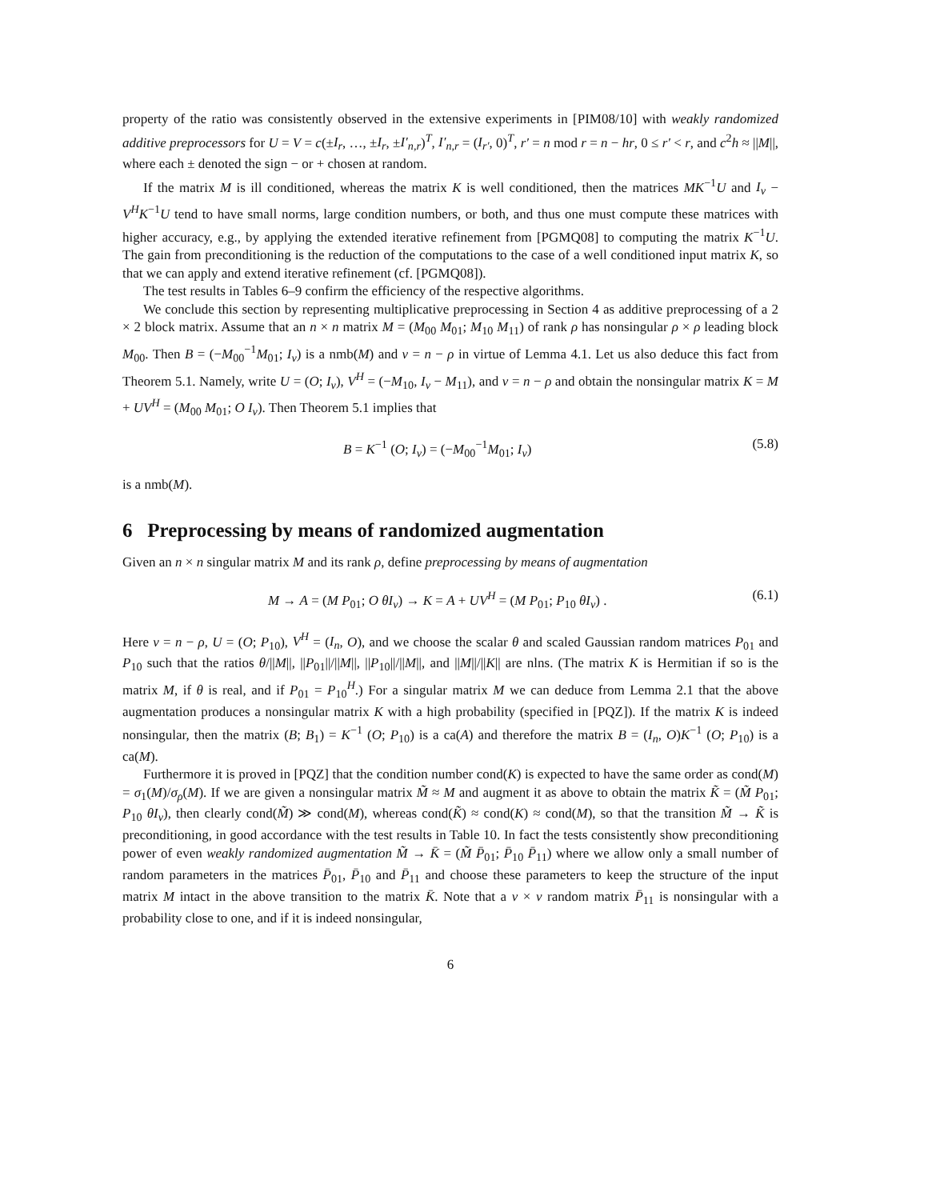property of the ratio was consistently observed in the extensive experiments in [PIM08/10] with weakly randomized additive preprocessors for U = V = c(±I<sub>r</sub>, …, ±I<sub>r</sub>, ±I′<sub>n,r</sub>)<sup>T</sup>, I′<sub>n,r</sub> = (I<sub>r′</sub>, 0)<sup>T</sup>, r′ = n mod r = n − hr, 0 ≤ r′ < r, and c<sup>2</sup>h ≈ ||M||, where each ± denoted the sign − or + chosen at random.
If the matrix M is ill conditioned, whereas the matrix K is well conditioned, then the matrices MK<sup>−1</sup>U and I<sub>ν</sub> − V<sup>H</sup>K<sup>−1</sup>U tend to have small norms, large condition numbers, or both, and thus one must compute these matrices with higher accuracy, e.g., by applying the extended iterative refinement from [PGMQ08] to computing the matrix K<sup>−1</sup>U. The gain from preconditioning is the reduction of the computations to the case of a well conditioned input matrix K, so that we can apply and extend iterative refinement (cf. [PGMQ08]).
The test results in Tables 6–9 confirm the efficiency of the respective algorithms.
We conclude this section by representing multiplicative preprocessing in Section 4 as additive preprocessing of a 2 × 2 block matrix. Assume that an n × n matrix M = (M<sub>00</sub> M<sub>01</sub>; M<sub>10</sub> M<sub>11</sub>) of rank ρ has nonsingular ρ × ρ leading block M<sub>00</sub>. Then B = (−M<sub>00</sub><sup>−1</sup>M<sub>01</sub>; I<sub>ν</sub>) is a nmb(M) and ν = n − ρ in virtue of Lemma 4.1. Let us also deduce this fact from Theorem 5.1. Namely, write U = (O; I<sub>ν</sub>), V<sup>H</sup> = (−M<sub>10</sub>, I<sub>ν</sub> − M<sub>11</sub>), and ν = n − ρ and obtain the nonsingular matrix K = M + UV<sup>H</sup> = (M<sub>00</sub> M<sub>01</sub>; O I<sub>ν</sub>). Then Theorem 5.1 implies that
B = K<sup>−1</sup> (O; I<sub>ν</sub>) = (−M<sub>00</sub><sup>−1</sup>M<sub>01</sub>; I<sub>ν</sub>) (5.8)
is a nmb(M).
6 Preprocessing by means of randomized augmentation
Given an n × n singular matrix M and its rank ρ, define preprocessing by means of augmentation
M → A = (M P<sub>01</sub>; O θI<sub>ν</sub>) → K = A + UV<sup>H</sup> = (M P<sub>01</sub>; P<sub>10</sub> θI<sub>ν</sub>) . (6.1)
Here ν = n − ρ, U = (O; P<sub>10</sub>), V<sup>H</sup> = (I<sub>n</sub>, O), and we choose the scalar θ and scaled Gaussian random matrices P<sub>01</sub> and P<sub>10</sub> such that the ratios θ/||M||, ||P<sub>01</sub>||/||M||, ||P<sub>10</sub>||/||M||, and ||M||/||K|| are nlns. (The matrix K is Hermitian if so is the matrix M, if θ is real, and if P<sub>01</sub> = P<sub>10</sub><sup>H</sup>.) For a singular matrix M we can deduce from Lemma 2.1 that the above augmentation produces a nonsingular matrix K with a high probability (specified in [PQZ]). If the matrix K is indeed nonsingular, then the matrix (B; B<sub>1</sub>) = K<sup>−1</sup> (O; P<sub>10</sub>) is a ca(A) and therefore the matrix B = (I<sub>n</sub>, O)K<sup>−1</sup> (O; P<sub>10</sub>) is a ca(M).
Furthermore it is proved in [PQZ] that the condition number cond(K) is expected to have the same order as cond(M) = σ<sub>1</sub>(M)/σ<sub>ρ</sub>(M). If we are given a nonsingular matrix M̃ ≈ M and augment it as above to obtain the matrix K̃ = (M̃ P<sub>01</sub>; P<sub>10</sub> θI<sub>ν</sub>), then clearly cond(M̃) ≫ cond(M), whereas cond(K̃) ≈ cond(K) ≈ cond(M), so that the transition M̃ → K̃ is preconditioning, in good accordance with the test results in Table 10. In fact the tests consistently show preconditioning power of even weakly randomized augmentation M̃ → K̄ = (M̃ P̄<sub>01</sub>; P̄<sub>10</sub> P̄<sub>11</sub>) where we allow only a small number of random parameters in the matrices P̄<sub>01</sub>, P̄<sub>10</sub> and P̄<sub>11</sub> and choose these parameters to keep the structure of the input matrix M intact in the above transition to the matrix K̄. Note that a ν × ν random matrix P̄<sub>11</sub> is nonsingular with a probability close to one, and if it is indeed nonsingular,
6